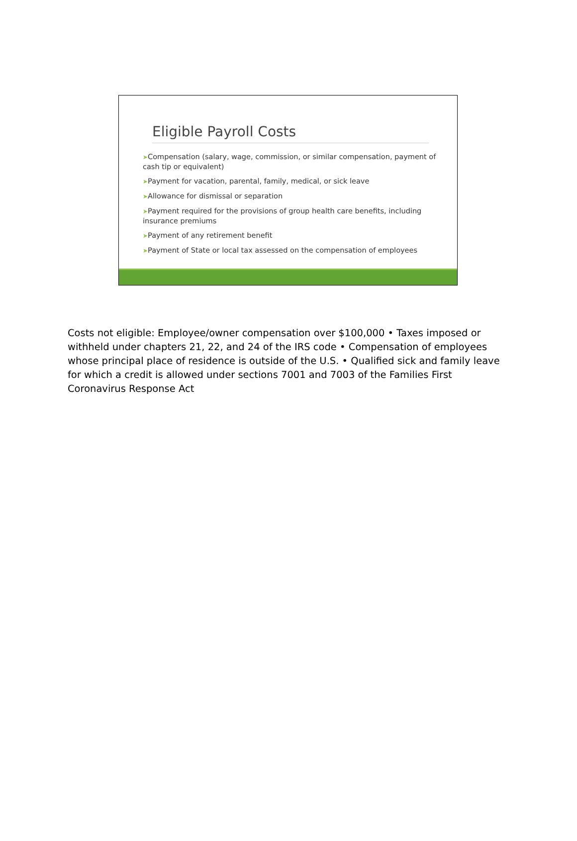Eligible Payroll Costs
➤Compensation (salary, wage, commission, or similar compensation, payment of cash tip or equivalent)
➤Payment for vacation, parental, family, medical, or sick leave
➤Allowance for dismissal or separation
➤Payment required for the provisions of group health care benefits, including insurance premiums
➤Payment of any retirement benefit
➤Payment of State or local tax assessed on the compensation of employees
Costs not eligible: Employee/owner compensation over $100,000 • Taxes imposed or withheld under chapters 21, 22, and 24 of the IRS code • Compensation of employees whose principal place of residence is outside of the U.S. • Qualified sick and family leave for which a credit is allowed under sections 7001 and 7003 of the Families First Coronavirus Response Act